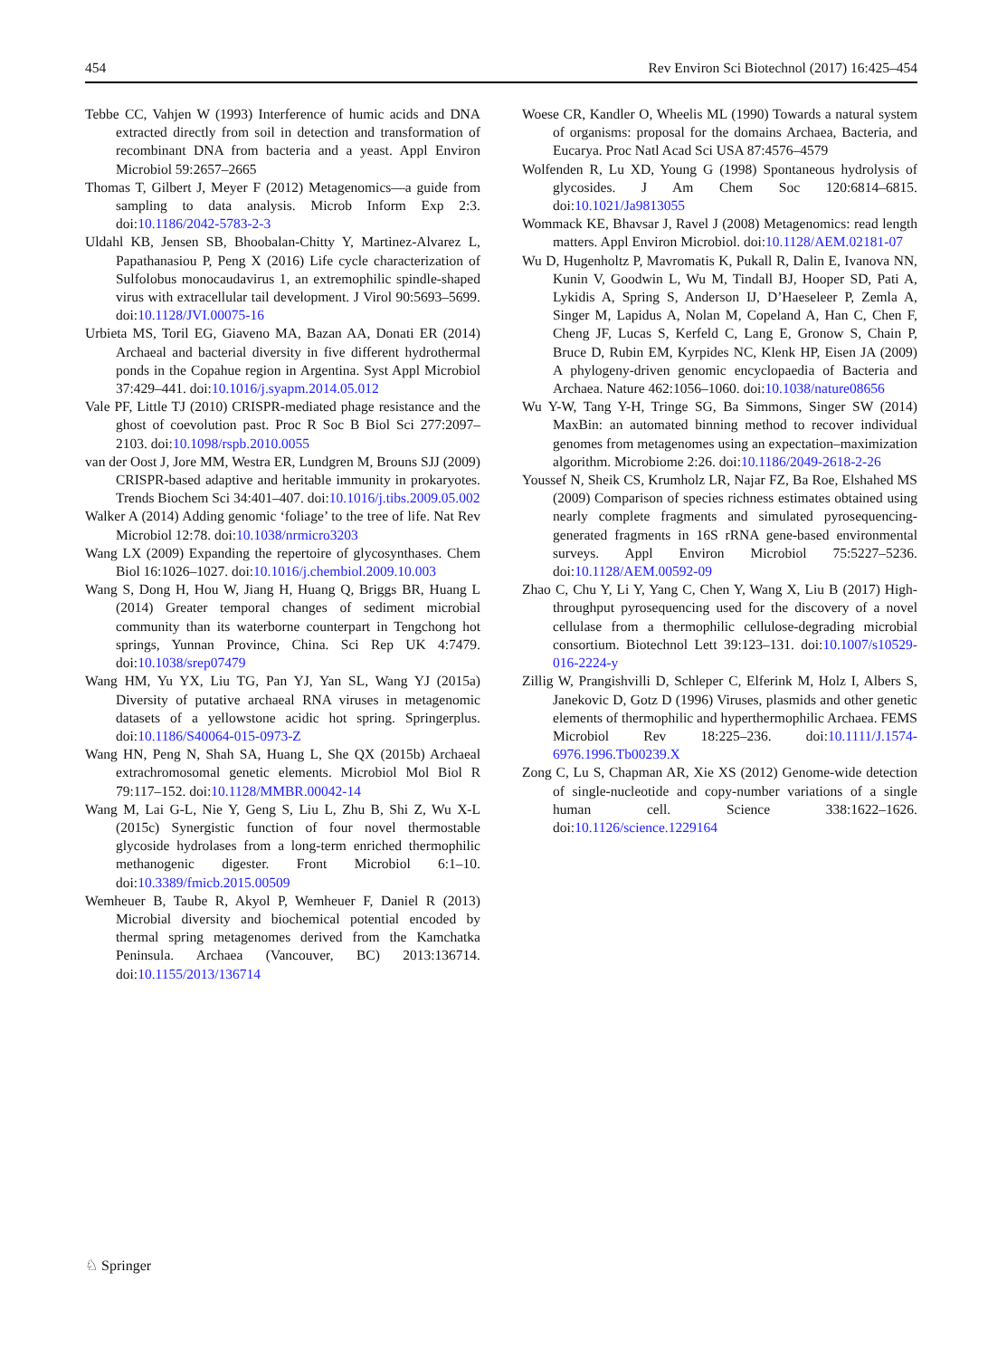454 Rev Environ Sci Biotechnol (2017) 16:425–454
Tebbe CC, Vahjen W (1993) Interference of humic acids and DNA extracted directly from soil in detection and transformation of recombinant DNA from bacteria and a yeast. Appl Environ Microbiol 59:2657–2665
Thomas T, Gilbert J, Meyer F (2012) Metagenomics—a guide from sampling to data analysis. Microb Inform Exp 2:3. doi:10.1186/2042-5783-2-3
Uldahl KB, Jensen SB, Bhoobalan-Chitty Y, Martinez-Alvarez L, Papathanasiou P, Peng X (2016) Life cycle characterization of Sulfolobus monocaudavirus 1, an extremophilic spindle-shaped virus with extracellular tail development. J Virol 90:5693–5699. doi:10.1128/JVI.00075-16
Urbieta MS, Toril EG, Giaveno MA, Bazan AA, Donati ER (2014) Archaeal and bacterial diversity in five different hydrothermal ponds in the Copahue region in Argentina. Syst Appl Microbiol 37:429–441. doi:10.1016/j.syapm.2014.05.012
Vale PF, Little TJ (2010) CRISPR-mediated phage resistance and the ghost of coevolution past. Proc R Soc B Biol Sci 277:2097–2103. doi:10.1098/rspb.2010.0055
van der Oost J, Jore MM, Westra ER, Lundgren M, Brouns SJJ (2009) CRISPR-based adaptive and heritable immunity in prokaryotes. Trends Biochem Sci 34:401–407. doi:10.1016/j.tibs.2009.05.002
Walker A (2014) Adding genomic ‘foliage’ to the tree of life. Nat Rev Microbiol 12:78. doi:10.1038/nrmicro3203
Wang LX (2009) Expanding the repertoire of glycosynthases. Chem Biol 16:1026–1027. doi:10.1016/j.chembiol.2009.10.003
Wang S, Dong H, Hou W, Jiang H, Huang Q, Briggs BR, Huang L (2014) Greater temporal changes of sediment microbial community than its waterborne counterpart in Tengchong hot springs, Yunnan Province, China. Sci Rep UK 4:7479. doi:10.1038/srep07479
Wang HM, Yu YX, Liu TG, Pan YJ, Yan SL, Wang YJ (2015a) Diversity of putative archaeal RNA viruses in metagenomic datasets of a yellowstone acidic hot spring. Springerplus. doi:10.1186/S40064-015-0973-Z
Wang HN, Peng N, Shah SA, Huang L, She QX (2015b) Archaeal extrachromosomal genetic elements. Microbiol Mol Biol R 79:117–152. doi:10.1128/MMBR.00042-14
Wang M, Lai G-L, Nie Y, Geng S, Liu L, Zhu B, Shi Z, Wu X-L (2015c) Synergistic function of four novel thermostable glycoside hydrolases from a long-term enriched thermophilic methanogenic digester. Front Microbiol 6:1–10. doi:10.3389/fmicb.2015.00509
Wemheuer B, Taube R, Akyol P, Wemheuer F, Daniel R (2013) Microbial diversity and biochemical potential encoded by thermal spring metagenomes derived from the Kamchatka Peninsula. Archaea (Vancouver, BC) 2013:136714. doi:10.1155/2013/136714
Woese CR, Kandler O, Wheelis ML (1990) Towards a natural system of organisms: proposal for the domains Archaea, Bacteria, and Eucarya. Proc Natl Acad Sci USA 87:4576–4579
Wolfenden R, Lu XD, Young G (1998) Spontaneous hydrolysis of glycosides. J Am Chem Soc 120:6814–6815. doi:10.1021/Ja9813055
Wommack KE, Bhavsar J, Ravel J (2008) Metagenomics: read length matters. Appl Environ Microbiol. doi:10.1128/AEM.02181-07
Wu D, Hugenholtz P, Mavromatis K, Pukall R, Dalin E, Ivanova NN, Kunin V, Goodwin L, Wu M, Tindall BJ, Hooper SD, Pati A, Lykidis A, Spring S, Anderson IJ, D’Haeseleer P, Zemla A, Singer M, Lapidus A, Nolan M, Copeland A, Han C, Chen F, Cheng JF, Lucas S, Kerfeld C, Lang E, Gronow S, Chain P, Bruce D, Rubin EM, Kyrpides NC, Klenk HP, Eisen JA (2009) A phylogeny-driven genomic encyclopaedia of Bacteria and Archaea. Nature 462:1056–1060. doi:10.1038/nature08656
Wu Y-W, Tang Y-H, Tringe SG, Ba Simmons, Singer SW (2014) MaxBin: an automated binning method to recover individual genomes from metagenomes using an expectation–maximization algorithm. Microbiome 2:26. doi:10.1186/2049-2618-2-26
Youssef N, Sheik CS, Krumholz LR, Najar FZ, Ba Roe, Elshahed MS (2009) Comparison of species richness estimates obtained using nearly complete fragments and simulated pyrosequencing-generated fragments in 16S rRNA gene-based environmental surveys. Appl Environ Microbiol 75:5227–5236. doi:10.1128/AEM.00592-09
Zhao C, Chu Y, Li Y, Yang C, Chen Y, Wang X, Liu B (2017) High-throughput pyrosequencing used for the discovery of a novel cellulase from a thermophilic cellulose-degrading microbial consortium. Biotechnol Lett 39:123–131. doi:10.1007/s10529-016-2224-y
Zillig W, Prangishvilli D, Schleper C, Elferink M, Holz I, Albers S, Janekovic D, Gotz D (1996) Viruses, plasmids and other genetic elements of thermophilic and hyperthermophilic Archaea. FEMS Microbiol Rev 18:225–236. doi:10.1111/J.1574-6976.1996.Tb00239.X
Zong C, Lu S, Chapman AR, Xie XS (2012) Genome-wide detection of single-nucleotide and copy-number variations of a single human cell. Science 338:1622–1626. doi:10.1126/science.1229164
♘ Springer